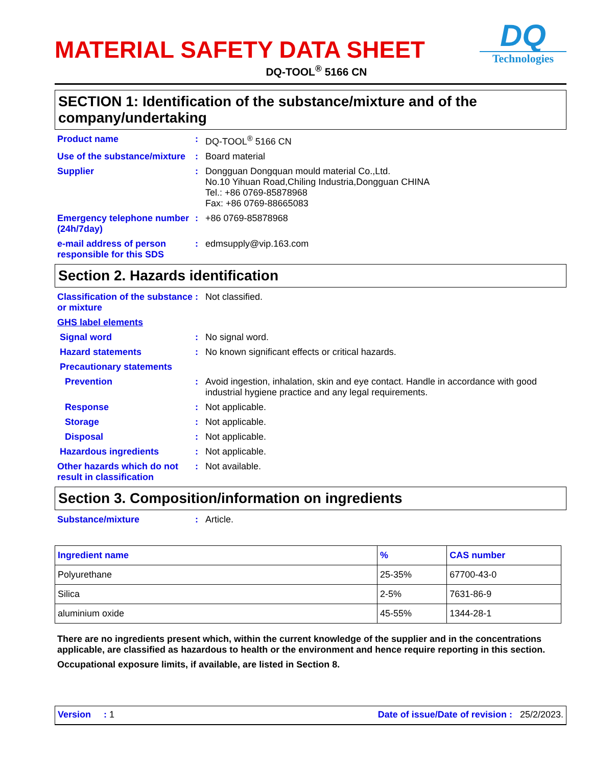MATERIAL SAFETY DATA SHEET
DQ-TOOL<sup>®</sup> 5166 CN
DQ
Technologies
SECTION 1: Identification of the substance/mixture and of the company/undertaking
Product name : DQ-TOOL<sup>®</sup> 5166 CN
Use of the substance/mixture
: Board material
Supplier : Dongguan Dongquan mould material Co.,Ltd.
No.10 Yihuan Road,Chiling Industria,Dongguan CHINA
Tel.: +86 0769-85878968
Fax: +86 0769-88665083
Emergency telephone number (24h/7day)
: +86 0769-85878968
e-mail address of person responsible for this SDS
: edmsupply@vip.163.com
Section 2. Hazards identification
Classification of the substance or mixture
: Not classified.
GHS label elements
Signal word : No signal word.
Hazard statements : No known significant effects or critical hazards.
Precautionary statements
Prevention : Avoid ingestion, inhalation, skin and eye contact. Handle in accordance with good industrial hygiene practice and any legal requirements.
Response : Not applicable.
Storage : Not applicable.
Disposal : Not applicable.
Hazardous ingredients : Not applicable.
Other hazards which do not result in classification
: Not available.
Section 3. Composition/information on ingredients
Substance/mixture : Article.
| Ingredient name | % | CAS number |
| --- | --- | --- |
| Polyurethane | 25-35% | 67700-43-0 |
| Silica | 2-5% | 7631-86-9 |
| aluminium oxide | 45-55% | 1344-28-1 |
There are no ingredients present which, within the current knowledge of the supplier and in the concentrations applicable, are classified as hazardous to health or the environment and hence require reporting in this section.
Occupational exposure limits, if available, are listed in Section 8.
Version : 1 Date of issue/Date of revision : 25/2/2023.